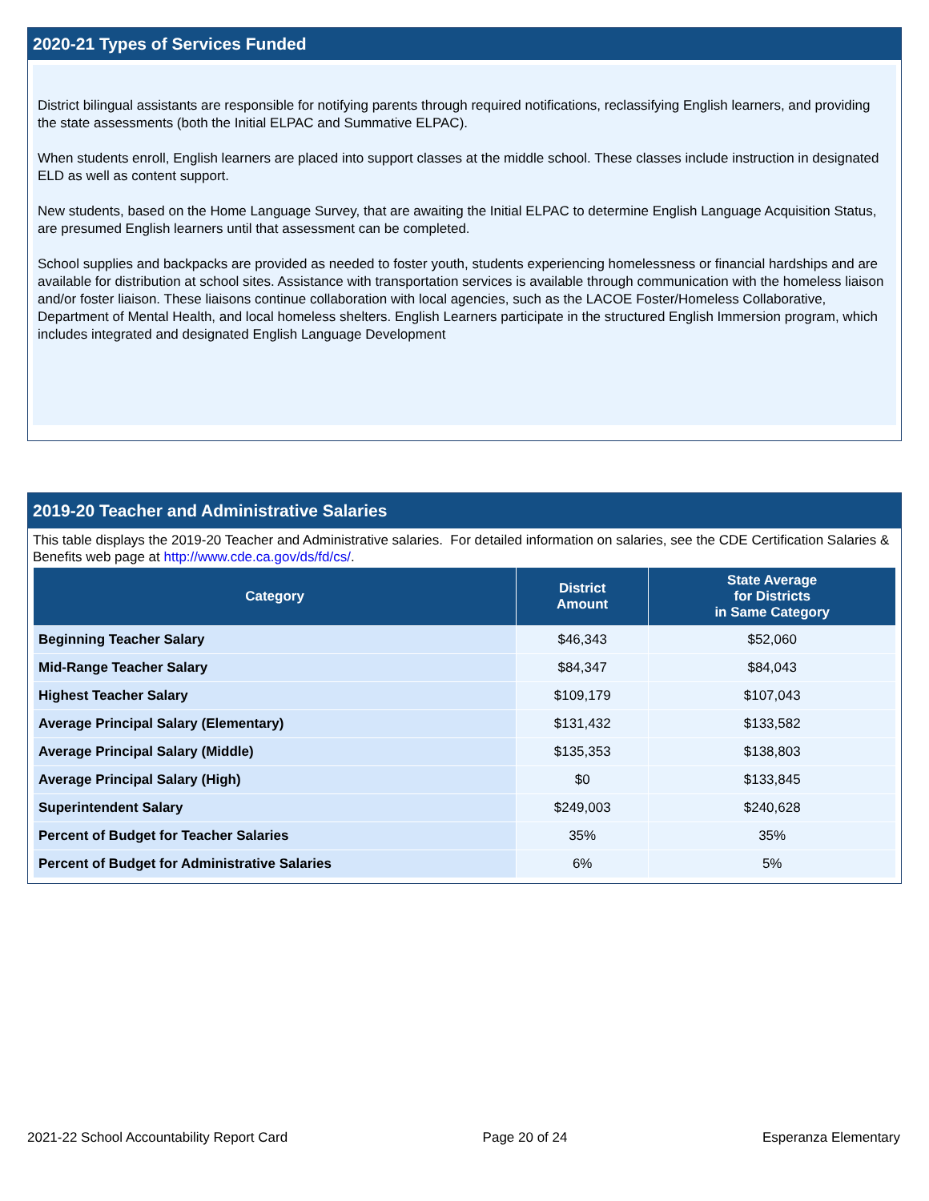2020-21 Types of Services Funded
District bilingual assistants are responsible for notifying parents through required notifications, reclassifying English learners, and providing the state assessments (both the Initial ELPAC and Summative ELPAC).
When students enroll, English learners are placed into support classes at the middle school. These classes include instruction in designated ELD as well as content support.
New students, based on the Home Language Survey, that are awaiting the Initial ELPAC to determine English Language Acquisition Status, are presumed English learners until that assessment can be completed.
School supplies and backpacks are provided as needed to foster youth, students experiencing homelessness or financial hardships and are available for distribution at school sites. Assistance with transportation services is available through communication with the homeless liaison and/or foster liaison. These liaisons continue collaboration with local agencies, such as the LACOE Foster/Homeless Collaborative, Department of Mental Health, and local homeless shelters. English Learners participate in the structured English Immersion program, which includes integrated and designated English Language Development
2019-20 Teacher and Administrative Salaries
This table displays the 2019-20 Teacher and Administrative salaries. For detailed information on salaries, see the CDE Certification Salaries & Benefits web page at http://www.cde.ca.gov/ds/fd/cs/.
| Category | District Amount | State Average for Districts in Same Category |
| --- | --- | --- |
| Beginning Teacher Salary | $46,343 | $52,060 |
| Mid-Range Teacher Salary | $84,347 | $84,043 |
| Highest Teacher Salary | $109,179 | $107,043 |
| Average Principal Salary (Elementary) | $131,432 | $133,582 |
| Average Principal Salary (Middle) | $135,353 | $138,803 |
| Average Principal Salary (High) | $0 | $133,845 |
| Superintendent Salary | $249,003 | $240,628 |
| Percent of Budget for Teacher Salaries | 35% | 35% |
| Percent of Budget for Administrative Salaries | 6% | 5% |
2021-22 School Accountability Report Card Page 20 of 24 Esperanza Elementary